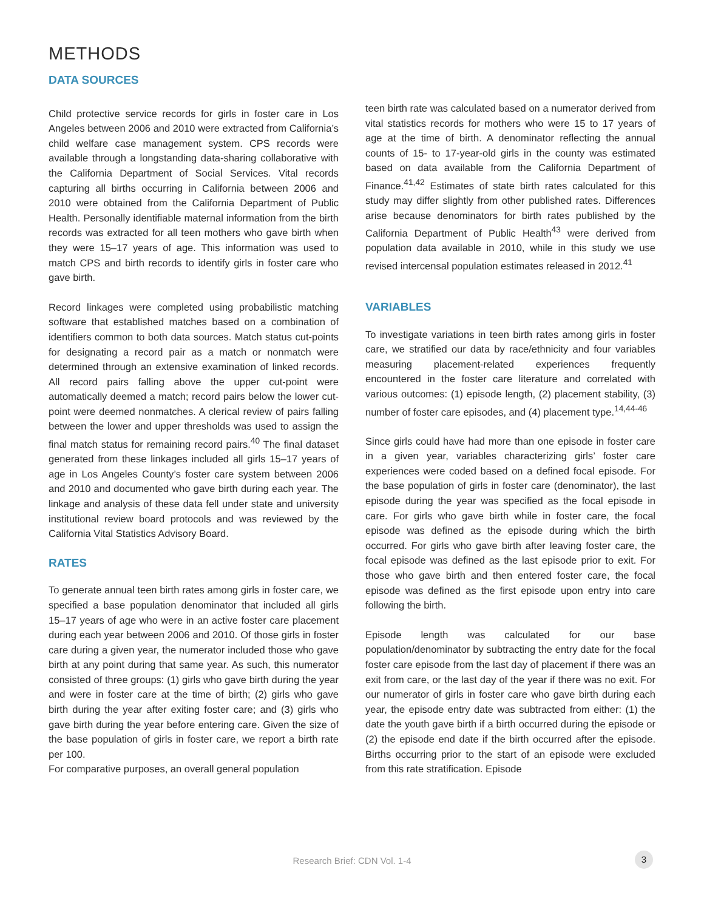METHODS
DATA SOURCES
Child protective service records for girls in foster care in Los Angeles between 2006 and 2010 were extracted from California’s child welfare case management system. CPS records were available through a longstanding data-sharing collaborative with the California Department of Social Services. Vital records capturing all births occurring in California between 2006 and 2010 were obtained from the California Department of Public Health. Personally identifiable maternal information from the birth records was extracted for all teen mothers who gave birth when they were 15–17 years of age. This information was used to match CPS and birth records to identify girls in foster care who gave birth.
Record linkages were completed using probabilistic matching software that established matches based on a combination of identifiers common to both data sources. Match status cut-points for designating a record pair as a match or nonmatch were determined through an extensive examination of linked records. All record pairs falling above the upper cut-point were automatically deemed a match; record pairs below the lower cut-point were deemed nonmatches. A clerical review of pairs falling between the lower and upper thresholds was used to assign the final match status for remaining record pairs.<sup>40</sup> The final dataset generated from these linkages included all girls 15–17 years of age in Los Angeles County’s foster care system between 2006 and 2010 and documented who gave birth during each year. The linkage and analysis of these data fell under state and university institutional review board protocols and was reviewed by the California Vital Statistics Advisory Board.
RATES
To generate annual teen birth rates among girls in foster care, we specified a base population denominator that included all girls 15–17 years of age who were in an active foster care placement during each year between 2006 and 2010. Of those girls in foster care during a given year, the numerator included those who gave birth at any point during that same year. As such, this numerator consisted of three groups: (1) girls who gave birth during the year and were in foster care at the time of birth; (2) girls who gave birth during the year after exiting foster care; and (3) girls who gave birth during the year before entering care. Given the size of the base population of girls in foster care, we report a birth rate per 100.
For comparative purposes, an overall general population
teen birth rate was calculated based on a numerator derived from vital statistics records for mothers who were 15 to 17 years of age at the time of birth. A denominator reflecting the annual counts of 15- to 17-year-old girls in the county was estimated based on data available from the California Department of Finance.<sup>41,42</sup> Estimates of state birth rates calculated for this study may differ slightly from other published rates. Differences arise because denominators for birth rates published by the California Department of Public Health<sup>43</sup> were derived from population data available in 2010, while in this study we use revised intercensal population estimates released in 2012.<sup>41</sup>
VARIABLES
To investigate variations in teen birth rates among girls in foster care, we stratified our data by race/ethnicity and four variables measuring placement-related experiences frequently encountered in the foster care literature and correlated with various outcomes: (1) episode length, (2) placement stability, (3) number of foster care episodes, and (4) placement type.<sup>14,44-46</sup>
Since girls could have had more than one episode in foster care in a given year, variables characterizing girls’ foster care experiences were coded based on a defined focal episode. For the base population of girls in foster care (denominator), the last episode during the year was specified as the focal episode in care. For girls who gave birth while in foster care, the focal episode was defined as the episode during which the birth occurred. For girls who gave birth after leaving foster care, the focal episode was defined as the last episode prior to exit. For those who gave birth and then entered foster care, the focal episode was defined as the first episode upon entry into care following the birth.
Episode length was calculated for our base population/denominator by subtracting the entry date for the focal foster care episode from the last day of placement if there was an exit from care, or the last day of the year if there was no exit. For our numerator of girls in foster care who gave birth during each year, the episode entry date was subtracted from either: (1) the date the youth gave birth if a birth occurred during the episode or (2) the episode end date if the birth occurred after the episode. Births occurring prior to the start of an episode were excluded from this rate stratification. Episode
Research Brief: CDN Vol. 1-4 3